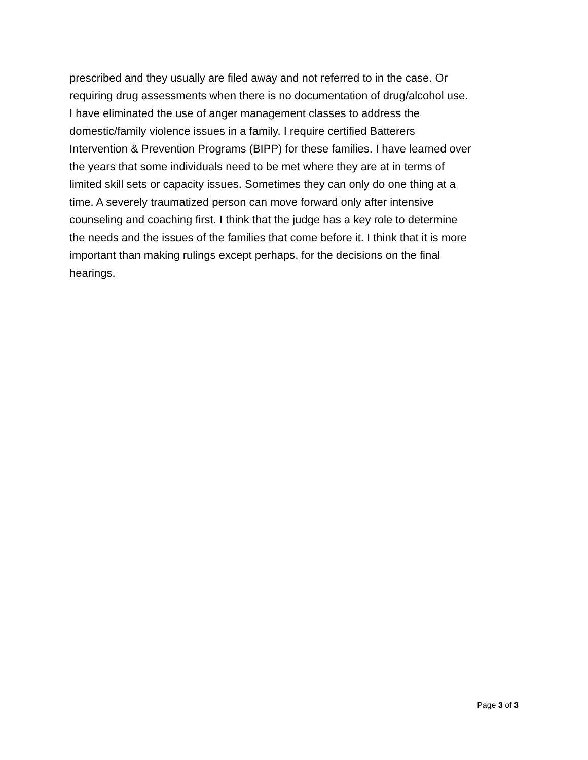prescribed and they usually are filed away and not referred to in the case. Or
requiring drug assessments when there is no documentation of drug/alcohol use.
I have eliminated the use of anger management classes to address the
domestic/family violence issues in a family. I require certified Batterers
Intervention & Prevention Programs (BIPP) for these families. I have learned over
the years that some individuals need to be met where they are at in terms of
limited skill sets or capacity issues. Sometimes they can only do one thing at a
time. A severely traumatized person can move forward only after intensive
counseling and coaching first. I think that the judge has a key role to determine
the needs and the issues of the families that come before it. I think that it is more
important than making rulings except perhaps, for the decisions on the final
hearings.
Page 3 of 3